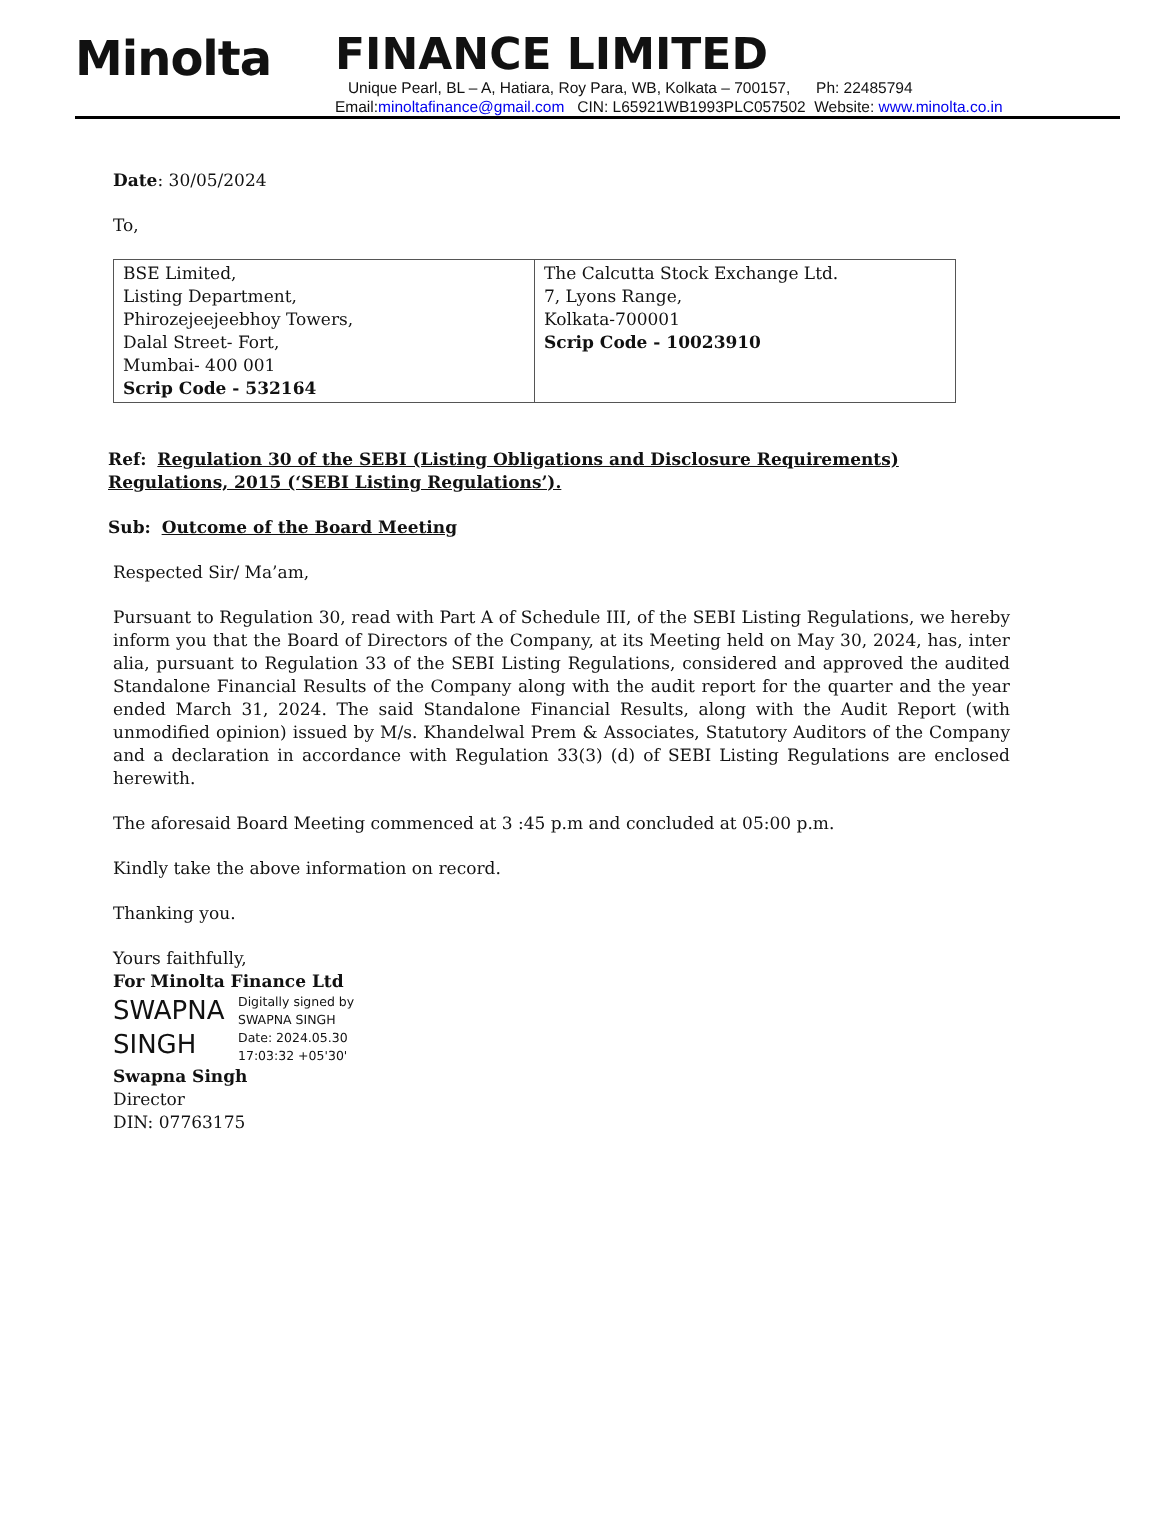Minolta
FINANCE LIMITED
Unique Pearl, BL – A, Hatiara, Roy Para, WB, Kolkata – 700157, Ph: 22485794
Email:minoltafinance@gmail.com CIN: L65921WB1993PLC057502 Website: www.minolta.co.in
Date: 30/05/2024
To,
| BSE Limited, Listing Department, Phirozejeejeebhoy Towers, Dalal Street- Fort, Mumbai- 400 001 Scrip Code - 532164 | The Calcutta Stock Exchange Ltd. 7, Lyons Range, Kolkata-700001 Scrip Code - 10023910 |
Ref: Regulation 30 of the SEBI (Listing Obligations and Disclosure Requirements) Regulations, 2015 (‘SEBI Listing Regulations’).
Sub: Outcome of the Board Meeting
Respected Sir/ Ma’am,
Pursuant to Regulation 30, read with Part A of Schedule III, of the SEBI Listing Regulations, we hereby inform you that the Board of Directors of the Company, at its Meeting held on May 30, 2024, has, inter alia, pursuant to Regulation 33 of the SEBI Listing Regulations, considered and approved the audited Standalone Financial Results of the Company along with the audit report for the quarter and the year ended March 31, 2024. The said Standalone Financial Results, along with the Audit Report (with unmodified opinion) issued by M/s. Khandelwal Prem & Associates, Statutory Auditors of the Company and a declaration in accordance with Regulation 33(3) (d) of SEBI Listing Regulations are enclosed herewith.
The aforesaid Board Meeting commenced at 3 :45 p.m and concluded at 05:00 p.m.
Kindly take the above information on record.
Thanking you.
Yours faithfully,
For Minolta Finance Ltd
SWAPNA SINGH
Digitally signed by
SWAPNA SINGH
Date: 2024.05.30
17:03:32 +05'30'
Swapna Singh
Director
DIN: 07763175